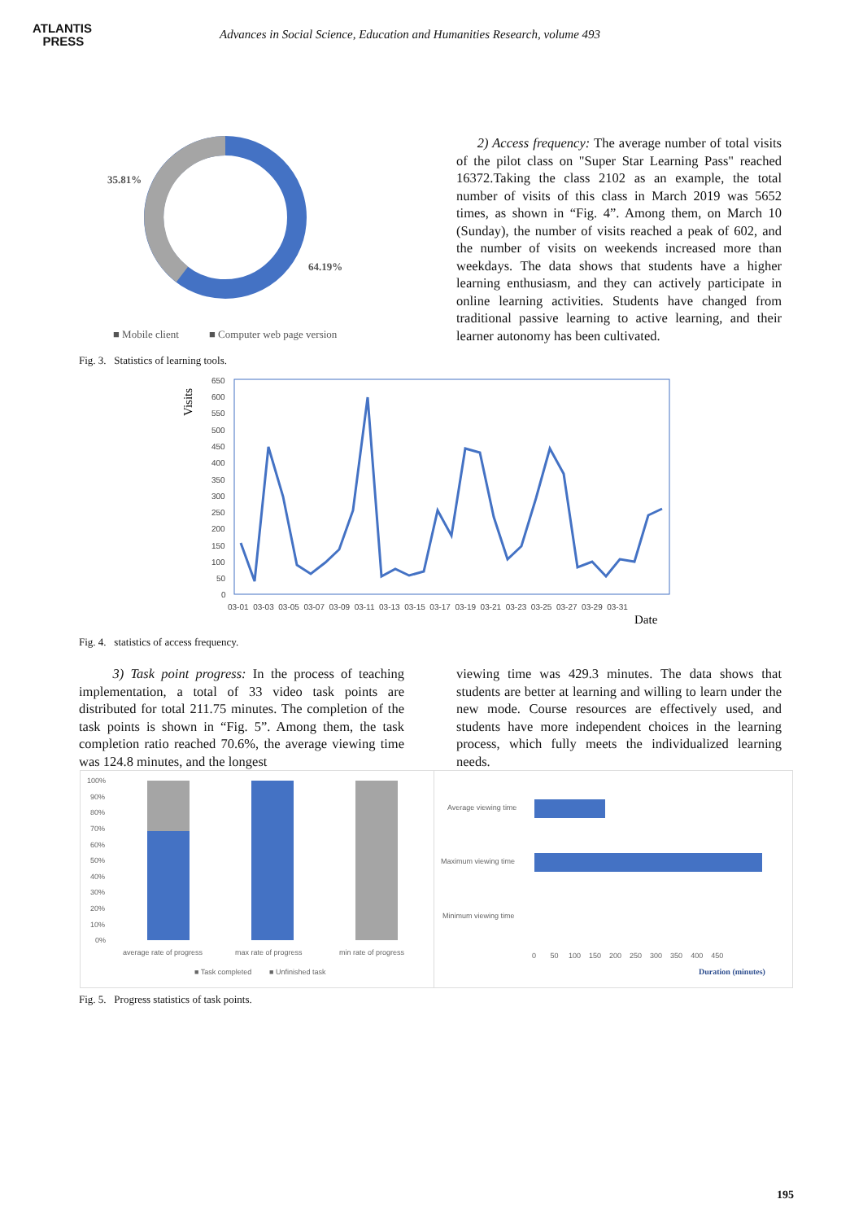ATLANTIS
PRESS
Advances in Social Science, Education and Humanities Research, volume 493
35.81%
64.19%
■ Mobile client
■ Computer web page version
Fig. 3. Statistics of learning tools.
2) Access frequency: The average number of total visits of the pilot class on "Super Star Learning Pass" reached 16372.Taking the class 2102 as an example, the total number of visits of this class in March 2019 was 5652 times, as shown in “Fig. 4”. Among them, on March 10 (Sunday), the number of visits reached a peak of 602, and the number of visits on weekends increased more than weekdays. The data shows that students have a higher learning enthusiasm, and they can actively participate in online learning activities. Students have changed from traditional passive learning to active learning, and their learner autonomy has been cultivated.
Visits
650
600
550
500
450
400
350
300
250
200
150
100
50
0
03-01 03-03 03-05 03-07 03-09 03-11 03-13 03-15 03-17 03-19 03-21 03-23 03-25 03-27 03-29 03-31
Date
Fig. 4. statistics of access frequency.
3) Task point progress: In the process of teaching implementation, a total of 33 video task points are distributed for total 211.75 minutes. The completion of the task points is shown in “Fig. 5”. Among them, the task completion ratio reached 70.6%, the average viewing time was 124.8 minutes, and the longest
viewing time was 429.3 minutes. The data shows that students are better at learning and willing to learn under the new mode. Course resources are effectively used, and students have more independent choices in the learning process, which fully meets the individualized learning needs.
100%
90%
80%
70%
60%
50%
40%
30%
20%
10%
0%
average rate of progress
max rate of progress
min rate of progress
■ Task completed
■ Unfinished task
Average viewing time
Maximum viewing time
Minimum viewing time
0 50 100 150 200 250 300 350 400 450
Duration (minutes)
Fig. 5. Progress statistics of task points.
195